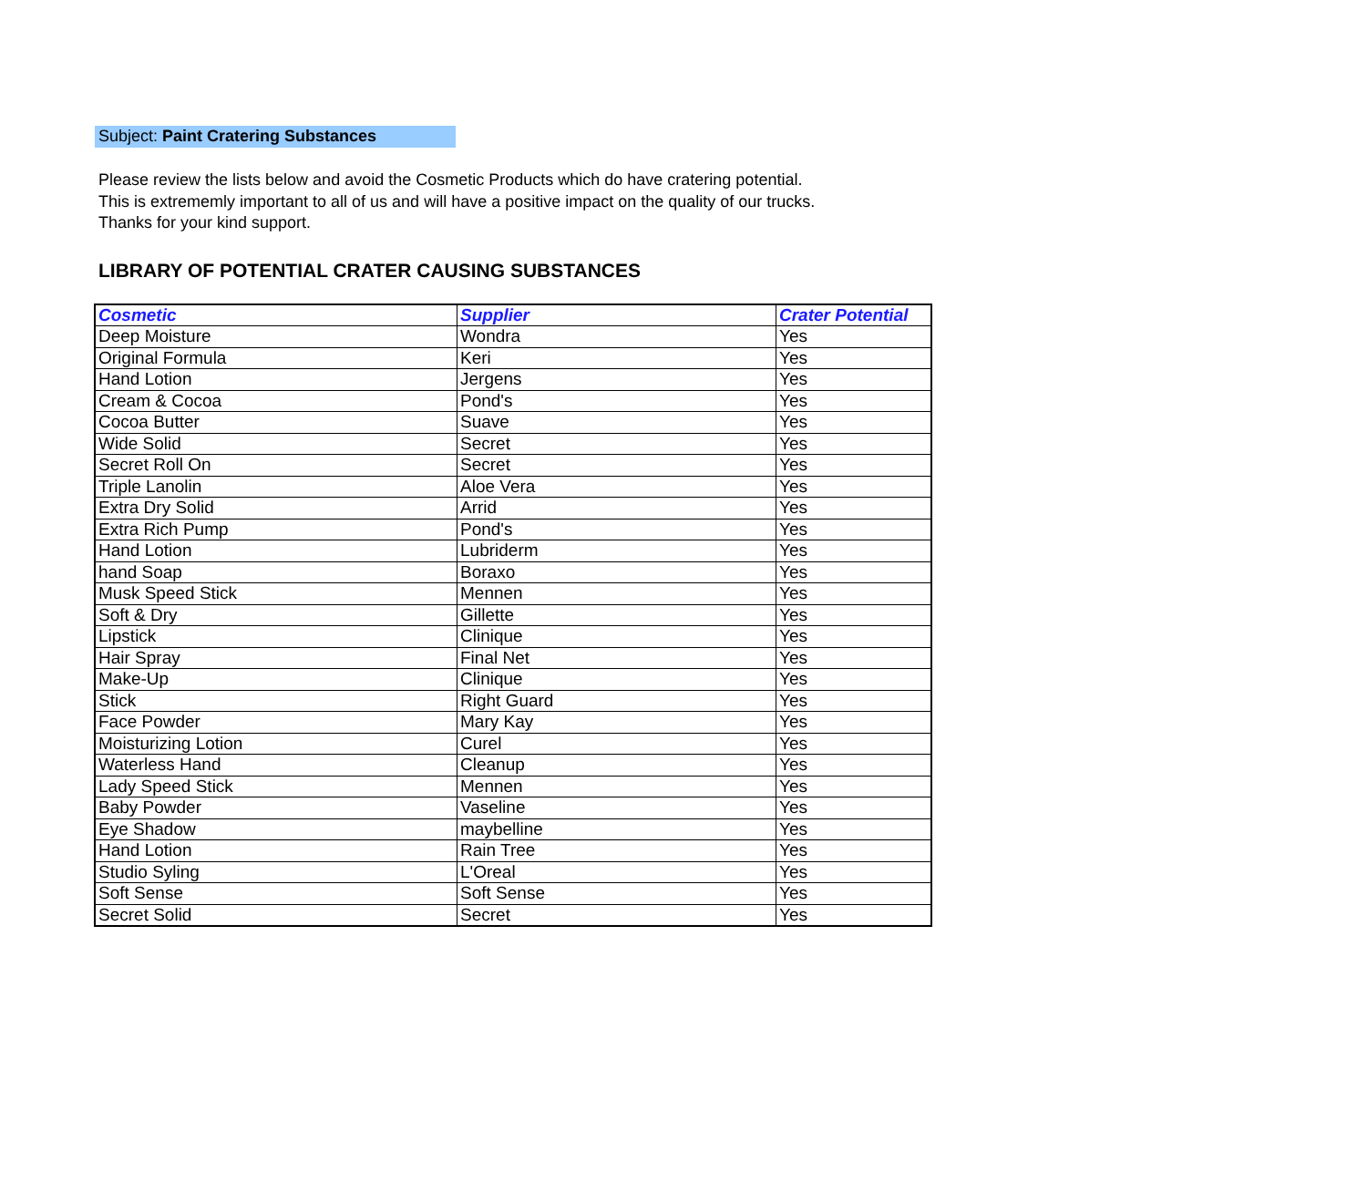Subject: Paint Cratering Substances
Please review the lists below and avoid the Cosmetic Products which do have cratering potential.
This is extrememly important to all of us and will have a positive impact on the quality of our trucks.
Thanks for your kind support.
LIBRARY OF POTENTIAL CRATER CAUSING SUBSTANCES
| Cosmetic | Supplier | Crater Potential |
| --- | --- | --- |
| Deep Moisture | Wondra | Yes |
| Original Formula | Keri | Yes |
| Hand Lotion | Jergens | Yes |
| Cream & Cocoa | Pond's | Yes |
| Cocoa Butter | Suave | Yes |
| Wide Solid | Secret | Yes |
| Secret Roll On | Secret | Yes |
| Triple Lanolin | Aloe Vera | Yes |
| Extra Dry Solid | Arrid | Yes |
| Extra Rich Pump | Pond's | Yes |
| Hand Lotion | Lubriderm | Yes |
| hand Soap | Boraxo | Yes |
| Musk Speed Stick | Mennen | Yes |
| Soft & Dry | Gillette | Yes |
| Lipstick | Clinique | Yes |
| Hair Spray | Final Net | Yes |
| Make-Up | Clinique | Yes |
| Stick | Right Guard | Yes |
| Face Powder | Mary Kay | Yes |
| Moisturizing Lotion | Curel | Yes |
| Waterless Hand | Cleanup | Yes |
| Lady Speed Stick | Mennen | Yes |
| Baby Powder | Vaseline | Yes |
| Eye Shadow | maybelline | Yes |
| Hand Lotion | Rain Tree | Yes |
| Studio Syling | L'Oreal | Yes |
| Soft Sense | Soft Sense | Yes |
| Secret Solid | Secret | Yes |